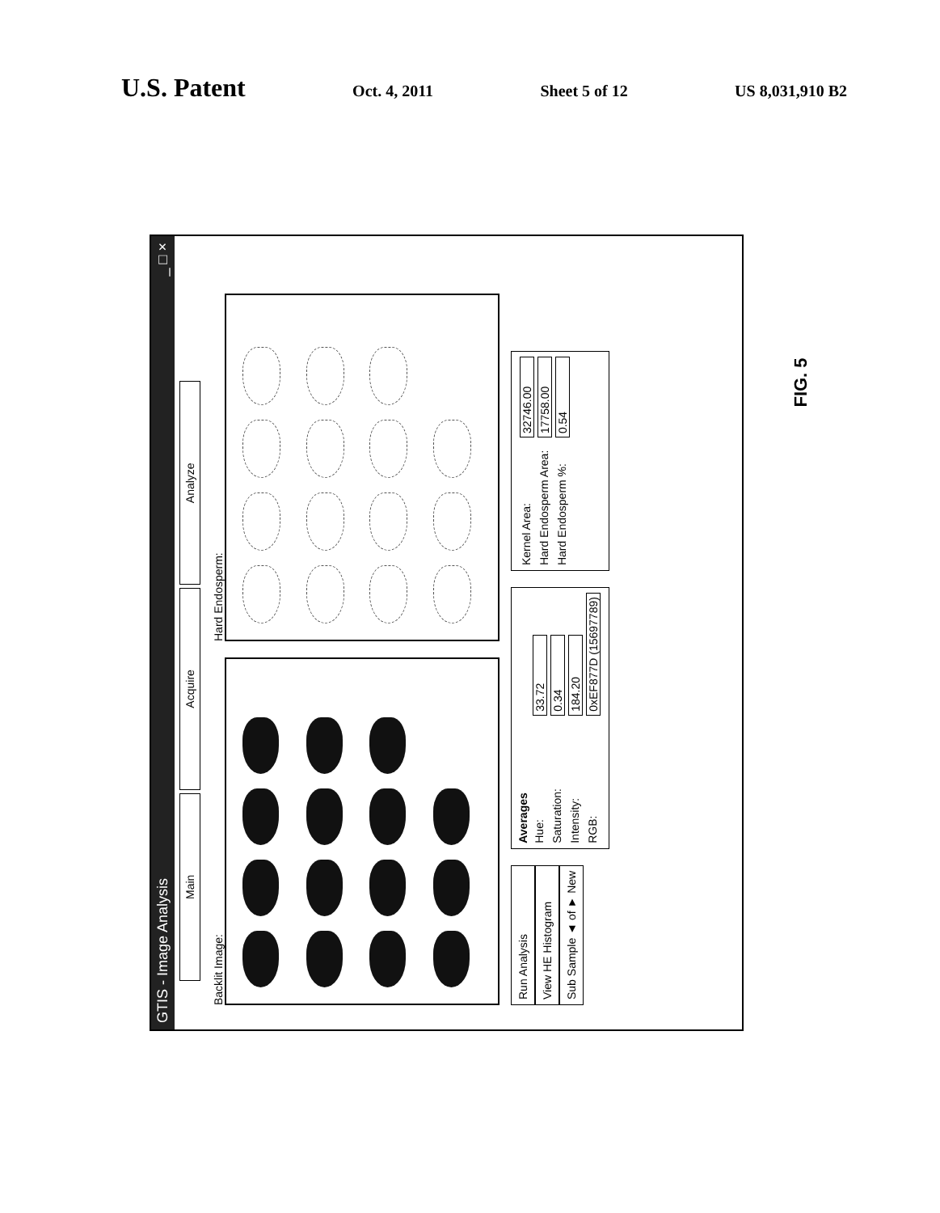U.S. Patent
Oct. 4, 2011 Sheet 5 of 12 US 8,031,910 B2
GTIS - Image Analysis _ □ ×
Main
Acquire
Analyze
Backlit Image:
Hard Endosperm:
Run Analysis
View HE Histogram
Sub Sample ◄ of ► New
Averages
Hue: 33.72
Saturation: 0.34
Intensity: 184.20
RGB: 0xEF877D (15697789)
Kernel Area: 32746.00
Hard Endosperm Area: 17758.00
Hard Endosperm %: 0.54
FIG. 5